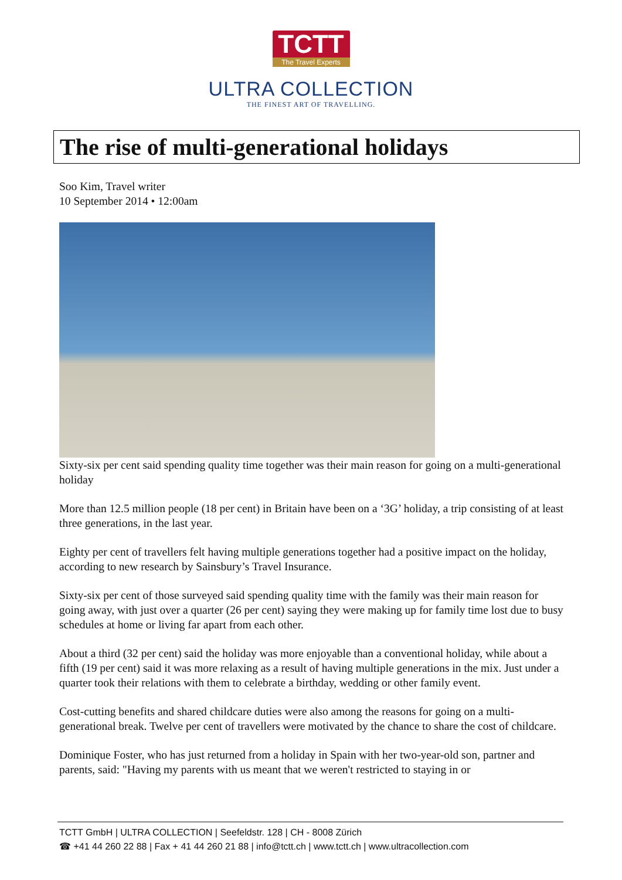TCTT The Travel Experts
ULTRA COLLECTION
THE FINEST ART OF TRAVELLING.
The rise of multi-generational holidays
Soo Kim, Travel writer
10 September 2014 • 12:00am
Sixty-six per cent said spending quality time together was their main reason for going on a multi-generational holiday
More than 12.5 million people (18 per cent) in Britain have been on a ‘3G’ holiday, a trip consisting of at least three generations, in the last year.
Eighty per cent of travellers felt having multiple generations together had a positive impact on the holiday, according to new research by Sainsbury’s Travel Insurance.
Sixty-six per cent of those surveyed said spending quality time with the family was their main reason for going away, with just over a quarter (26 per cent) saying they were making up for family time lost due to busy schedules at home or living far apart from each other.
About a third (32 per cent) said the holiday was more enjoyable than a conventional holiday, while about a fifth (19 per cent) said it was more relaxing as a result of having multiple generations in the mix. Just under a quarter took their relations with them to celebrate a birthday, wedding or other family event.
Cost-cutting benefits and shared childcare duties were also among the reasons for going on a multi-generational break. Twelve per cent of travellers were motivated by the chance to share the cost of childcare.
Dominique Foster, who has just returned from a holiday in Spain with her two-year-old son, partner and parents, said: "Having my parents with us meant that we weren't restricted to staying in or
TCTT GmbH | ULTRA COLLECTION | Seefeldstr. 128 | CH - 8008 Zürich
☎ +41 44 260 22 88 | Fax + 41 44 260 21 88 | info@tctt.ch | www.tctt.ch | www.ultracollection.com